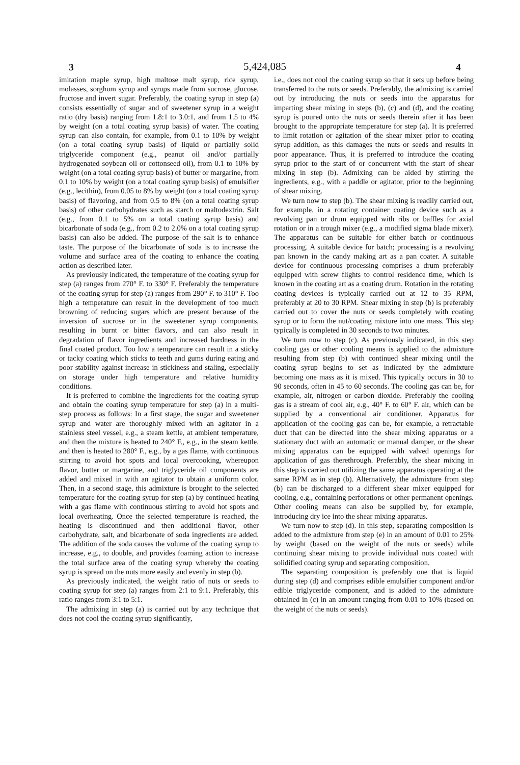3 5,424,085 4
imitation maple syrup, high maltose malt syrup, rice syrup, molasses, sorghum syrup and syrups made from sucrose, glucose, fructose and invert sugar. Preferably, the coating syrup in step (a) consists essentially of sugar and of sweetener syrup in a weight ratio (dry basis) ranging from 1.8:1 to 3.0:1, and from 1.5 to 4% by weight (on a total coating syrup basis) of water. The coating syrup can also contain, for example, from 0.1 to 10% by weight (on a total coating syrup basis) of liquid or partially solid triglyceride component (e.g., peanut oil and/or partially hydrogenated soybean oil or cottonseed oil), from 0.1 to 10% by weight (on a total coating syrup basis) of butter or margarine, from 0.1 to 10% by weight (on a total coating syrup basis) of emulsifier (e.g., lecithin), from 0.05 to 8% by weight (on a total coating syrup basis) of flavoring, and from 0.5 to 8% (on a total coating syrup basis) of other carbohydrates such as starch or maltodextrin. Salt (e.g., from 0.1 to 5% on a total coating syrup basis) and bicarbonate of soda (e.g., from 0.2 to 2.0% on a total coating syrup basis) can also be added. The purpose of the salt is to enhance taste. The purpose of the bicarbonate of soda is to increase the volume and surface area of the coating to enhance the coating action as described later.
As previously indicated, the temperature of the coating syrup for step (a) ranges from 270° F. to 330° F. Preferably the temperature of the coating syrup for step (a) ranges from 290° F. to 310° F. Too high a temperature can result in the development of too much browning of reducing sugars which are present because of the inversion of sucrose or in the sweetener syrup components, resulting in burnt or bitter flavors, and can also result in degradation of flavor ingredients and increased hardness in the final coated product. Too low a temperature can result in a sticky or tacky coating which sticks to teeth and gums during eating and poor stability against increase in stickiness and staling, especially on storage under high temperature and relative humidity conditions.
It is preferred to combine the ingredients for the coating syrup and obtain the coating syrup temperature for step (a) in a multi-step process as follows: In a first stage, the sugar and sweetener syrup and water are thoroughly mixed with an agitator in a stainless steel vessel, e.g., a steam kettle, at ambient temperature, and then the mixture is heated to 240° F., e.g., in the steam kettle, and then is heated to 280° F., e.g., by a gas flame, with continuous stirring to avoid hot spots and local overcooking, whereupon flavor, butter or margarine, and triglyceride oil components are added and mixed in with an agitator to obtain a uniform color. Then, in a second stage, this admixture is brought to the selected temperature for the coating syrup for step (a) by continued heating with a gas flame with continuous stirring to avoid hot spots and local overheating. Once the selected temperature is reached, the heating is discontinued and then additional flavor, other carbohydrate, salt, and bicarbonate of soda ingredients are added. The addition of the soda causes the volume of the coating syrup to increase, e.g., to double, and provides foaming action to increase the total surface area of the coating syrup whereby the coating syrup is spread on the nuts more easily and evenly in step (b).
As previously indicated, the weight ratio of nuts or seeds to coating syrup for step (a) ranges from 2:1 to 9:1. Preferably, this ratio ranges from 3:1 to 5:1.
The admixing in step (a) is carried out by any technique that does not cool the coating syrup significantly,
i.e., does not cool the coating syrup so that it sets up before being transferred to the nuts or seeds. Preferably, the admixing is carried out by introducing the nuts or seeds into the apparatus for imparting shear mixing in steps (b), (c) and (d), and the coating syrup is poured onto the nuts or seeds therein after it has been brought to the appropriate temperature for step (a). It is preferred to limit rotation or agitation of the shear mixer prior to coating syrup addition, as this damages the nuts or seeds and results in poor appearance. Thus, it is preferred to introduce the coating syrup prior to the start of or concurrent with the start of shear mixing in step (b). Admixing can be aided by stirring the ingredients, e.g., with a paddle or agitator, prior to the beginning of shear mixing.
We turn now to step (b). The shear mixing is readily carried out, for example, in a rotating container coating device such as a revolving pan or drum equipped with ribs or baffles for axial rotation or in a trough mixer (e.g., a modified sigma blade mixer). The apparatus can be suitable for either batch or continuous processing. A suitable device for batch; processing is a revolving pan known in the candy making art as a pan coater. A suitable device for continuous processing comprises a drum preferably equipped with screw flights to control residence time, which is known in the coating art as a coating drum. Rotation in the rotating coating devices is typically carried out at 12 to 35 RPM, preferably at 20 to 30 RPM. Shear mixing in step (b) is preferably carried out to cover the nuts or seeds completely with coating syrup or to form the nut/coating mixture into one mass. This step typically is completed in 30 seconds to two minutes.
We turn now to step (c). As previously indicated, in this step cooling gas or other cooling means is applied to the admixture resulting from step (b) with continued shear mixing until the coating syrup begins to set as indicated by the admixture becoming one mass as it is mixed. This typically occurs in 30 to 90 seconds, often in 45 to 60 seconds. The cooling gas can be, for example, air, nitrogen or carbon dioxide. Preferably the cooling gas is a stream of cool air, e.g., 40° F. to 60° F. air, which can be supplied by a conventional air conditioner. Apparatus for application of the cooling gas can be, for example, a retractable duct that can be directed into the shear mixing apparatus or a stationary duct with an automatic or manual damper, or the shear mixing apparatus can be equipped with valved openings for application of gas therethrough. Preferably, the shear mixing in this step is carried out utilizing the same apparatus operating at the same RPM as in step (b). Alternatively, the admixture from step (b) can be discharged to a different shear mixer equipped for cooling, e.g., containing perforations or other permanent openings. Other cooling means can also be supplied by, for example, introducing dry ice into the shear mixing apparatus.
We turn now to step (d). In this step, separating composition is added to the admixture from step (e) in an amount of 0.01 to 25% by weight (based on the weight of the nuts or seeds) while continuing shear mixing to provide individual nuts coated with solidified coating syrup and separating composition.
The separating composition is preferably one that is liquid during step (d) and comprises edible emulsifier component and/or edible triglyceride component, and is added to the admixture obtained in (c) in an amount ranging from 0.01 to 10% (based on the weight of the nuts or seeds).